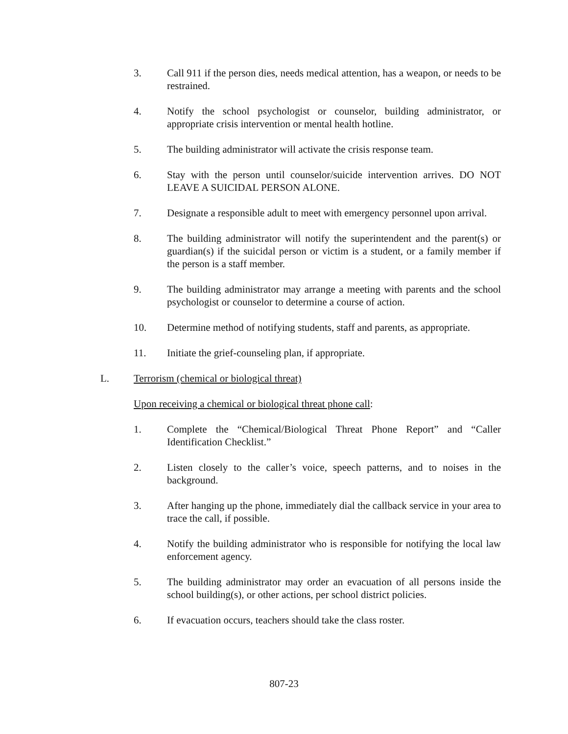3. Call 911 if the person dies, needs medical attention, has a weapon, or needs to be restrained.
4. Notify the school psychologist or counselor, building administrator, or appropriate crisis intervention or mental health hotline.
5. The building administrator will activate the crisis response team.
6. Stay with the person until counselor/suicide intervention arrives. DO NOT LEAVE A SUICIDAL PERSON ALONE.
7. Designate a responsible adult to meet with emergency personnel upon arrival.
8. The building administrator will notify the superintendent and the parent(s) or guardian(s) if the suicidal person or victim is a student, or a family member if the person is a staff member.
9. The building administrator may arrange a meeting with parents and the school psychologist or counselor to determine a course of action.
10. Determine method of notifying students, staff and parents, as appropriate.
11. Initiate the grief-counseling plan, if appropriate.
L. Terrorism (chemical or biological threat)
Upon receiving a chemical or biological threat phone call:
1. Complete the “Chemical/Biological Threat Phone Report” and “Caller Identification Checklist.”
2. Listen closely to the caller’s voice, speech patterns, and to noises in the background.
3. After hanging up the phone, immediately dial the callback service in your area to trace the call, if possible.
4. Notify the building administrator who is responsible for notifying the local law enforcement agency.
5. The building administrator may order an evacuation of all persons inside the school building(s), or other actions, per school district policies.
6. If evacuation occurs, teachers should take the class roster.
807-23